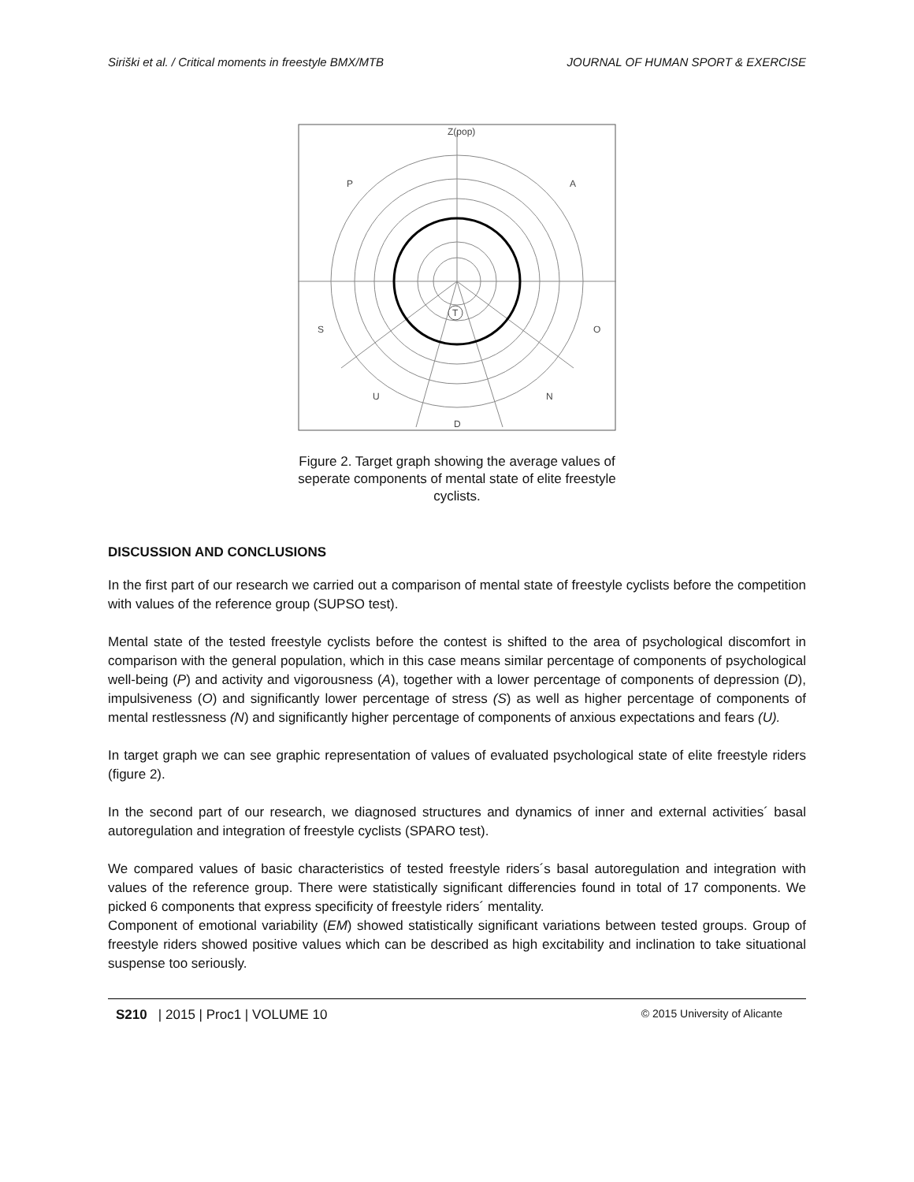Siriški et al. / Critical moments in freestyle BMX/MTB JOURNAL OF HUMAN SPORT & EXERCISE
Z(pop)
P
A
S
O
U
N
D
T
Figure 2. Target graph showing the average values of seperate components of mental state of elite freestyle cyclists.
DISCUSSION AND CONCLUSIONS
In the first part of our research we carried out a comparison of mental state of freestyle cyclists before the competition with values of the reference group (SUPSO test).
Mental state of the tested freestyle cyclists before the contest is shifted to the area of psychological discomfort in comparison with the general population, which in this case means similar percentage of components of psychological well-being (P) and activity and vigorousness (A), together with a lower percentage of components of depression (D), impulsiveness (O) and significantly lower percentage of stress (S) as well as higher percentage of components of mental restlessness (N) and significantly higher percentage of components of anxious expectations and fears (U).
In target graph we can see graphic representation of values of evaluated psychological state of elite freestyle riders (figure 2).
In the second part of our research, we diagnosed structures and dynamics of inner and external activities´ basal autoregulation and integration of freestyle cyclists (SPARO test).
We compared values of basic characteristics of tested freestyle riders´s basal autoregulation and integration with values of the reference group. There were statistically significant differencies found in total of 17 components. We picked 6 components that express specificity of freestyle riders´ mentality.
Component of emotional variability (EM) showed statistically significant variations between tested groups. Group of freestyle riders showed positive values which can be described as high excitability and inclination to take situational suspense too seriously.
S210 | 2015 | Proc1 | VOLUME 10 © 2015 University of Alicante